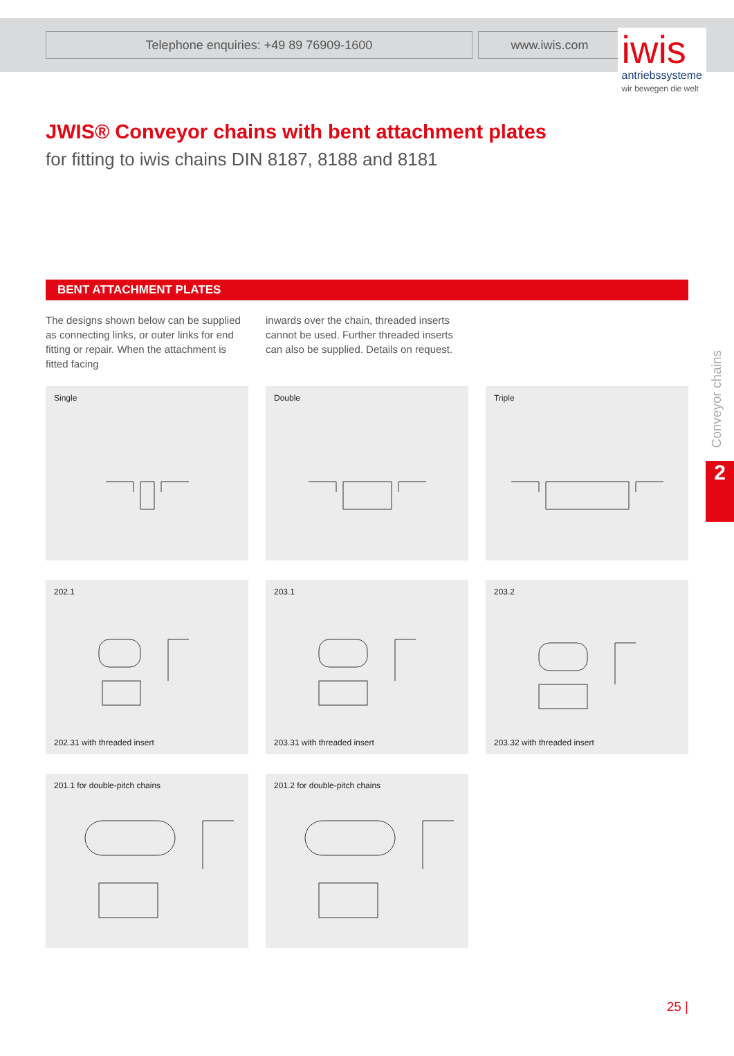Telephone enquiries: +49 89 76909-1600 www.iwis.com
iwis
antriebssysteme
wir bewegen die welt
JWIS® Conveyor chains with bent attachment plates
for fitting to iwis chains DIN 8187, 8188 and 8181
BENT ATTACHMENT PLATES
The designs shown below can be supplied as connecting links, or outer links for end fitting or repair. When the attachment is fitted facing
inwards over the chain, threaded inserts cannot be used. Further threaded inserts can also be supplied. Details on request.
Single
Double
Triple
202.1
202.31 with threaded insert
203.1
203.31 with threaded insert
203.2
203.32 with threaded insert
201.1 for double-pitch chains
201.2 for double-pitch chains
Conveyor chains
2
25 |